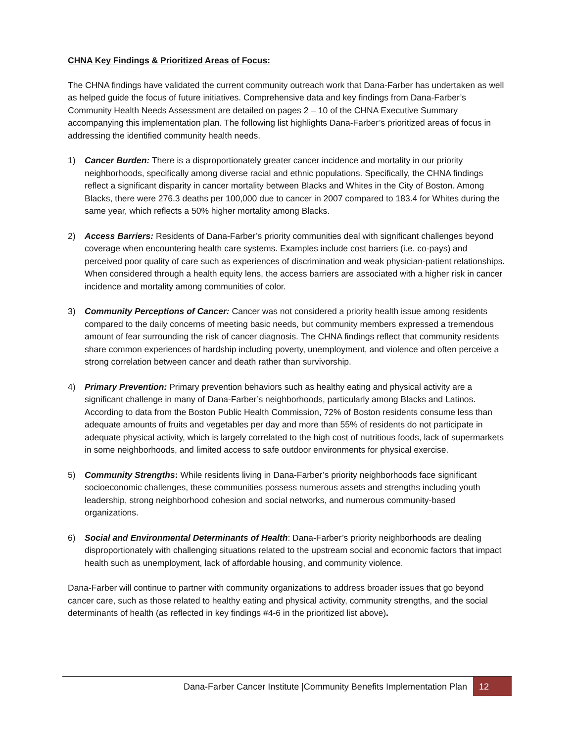CHNA Key Findings & Prioritized Areas of Focus:
The CHNA findings have validated the current community outreach work that Dana-Farber has undertaken as well as helped guide the focus of future initiatives. Comprehensive data and key findings from Dana-Farber’s Community Health Needs Assessment are detailed on pages 2 – 10 of the CHNA Executive Summary accompanying this implementation plan. The following list highlights Dana-Farber’s prioritized areas of focus in addressing the identified community health needs.
1) Cancer Burden: There is a disproportionately greater cancer incidence and mortality in our priority neighborhoods, specifically among diverse racial and ethnic populations. Specifically, the CHNA findings reflect a significant disparity in cancer mortality between Blacks and Whites in the City of Boston. Among Blacks, there were 276.3 deaths per 100,000 due to cancer in 2007 compared to 183.4 for Whites during the same year, which reflects a 50% higher mortality among Blacks.
2) Access Barriers: Residents of Dana-Farber’s priority communities deal with significant challenges beyond coverage when encountering health care systems. Examples include cost barriers (i.e. co-pays) and perceived poor quality of care such as experiences of discrimination and weak physician-patient relationships. When considered through a health equity lens, the access barriers are associated with a higher risk in cancer incidence and mortality among communities of color.
3) Community Perceptions of Cancer: Cancer was not considered a priority health issue among residents compared to the daily concerns of meeting basic needs, but community members expressed a tremendous amount of fear surrounding the risk of cancer diagnosis. The CHNA findings reflect that community residents share common experiences of hardship including poverty, unemployment, and violence and often perceive a strong correlation between cancer and death rather than survivorship.
4) Primary Prevention: Primary prevention behaviors such as healthy eating and physical activity are a significant challenge in many of Dana-Farber’s neighborhoods, particularly among Blacks and Latinos. According to data from the Boston Public Health Commission, 72% of Boston residents consume less than adequate amounts of fruits and vegetables per day and more than 55% of residents do not participate in adequate physical activity, which is largely correlated to the high cost of nutritious foods, lack of supermarkets in some neighborhoods, and limited access to safe outdoor environments for physical exercise.
5) Community Strengths: While residents living in Dana-Farber’s priority neighborhoods face significant socioeconomic challenges, these communities possess numerous assets and strengths including youth leadership, strong neighborhood cohesion and social networks, and numerous community-based organizations.
6) Social and Environmental Determinants of Health: Dana-Farber’s priority neighborhoods are dealing disproportionately with challenging situations related to the upstream social and economic factors that impact health such as unemployment, lack of affordable housing, and community violence.
Dana-Farber will continue to partner with community organizations to address broader issues that go beyond cancer care, such as those related to healthy eating and physical activity, community strengths, and the social determinants of health (as reflected in key findings #4-6 in the prioritized list above).
Dana-Farber Cancer Institute |Community Benefits Implementation Plan 12